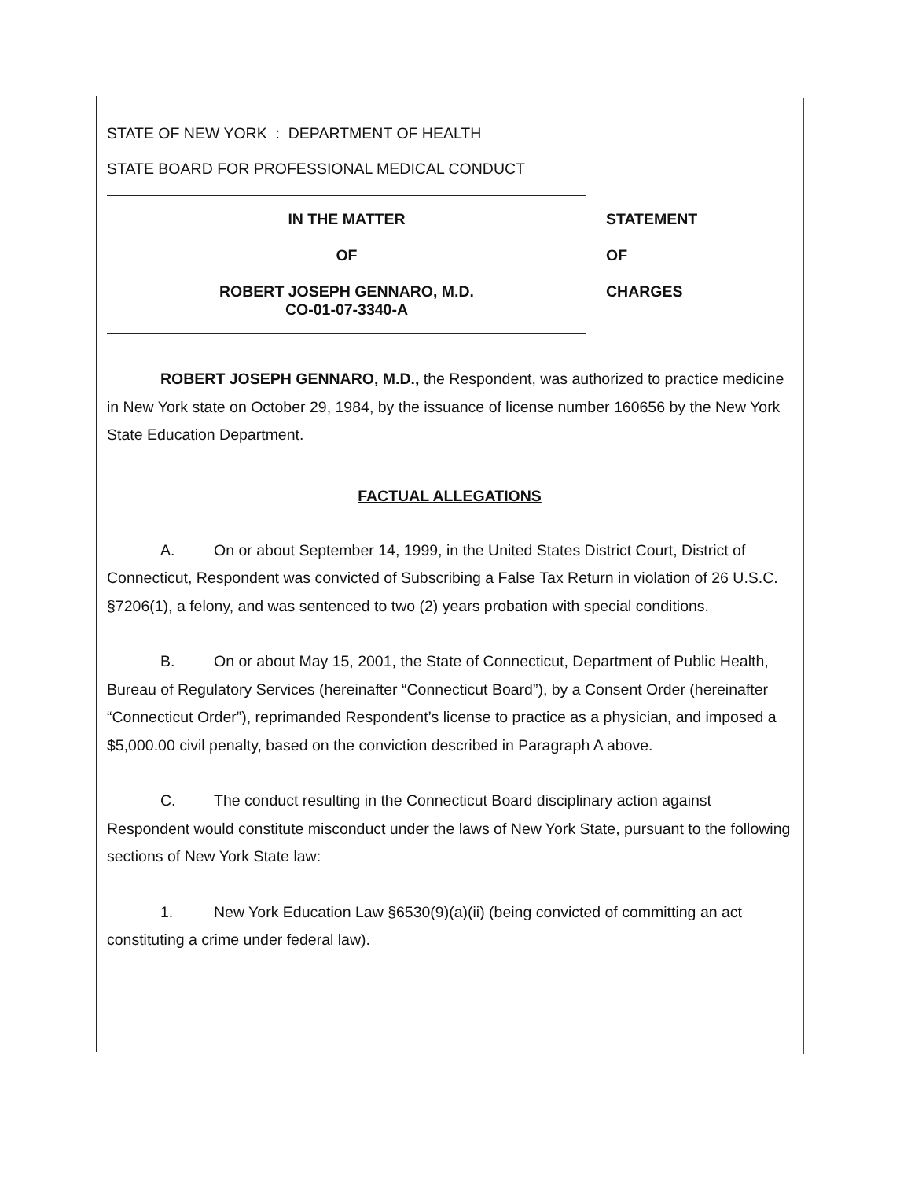STATE OF NEW YORK : DEPARTMENT OF HEALTH
STATE BOARD FOR PROFESSIONAL MEDICAL CONDUCT
IN THE MATTER
OF
ROBERT JOSEPH GENNARO, M.D.
CO-01-07-3340-A
STATEMENT
OF
CHARGES
ROBERT JOSEPH GENNARO, M.D., the Respondent, was authorized to practice medicine in New York state on October 29, 1984, by the issuance of license number 160656 by the New York State Education Department.
FACTUAL ALLEGATIONS
A. On or about September 14, 1999, in the United States District Court, District of Connecticut, Respondent was convicted of Subscribing a False Tax Return in violation of 26 U.S.C. §7206(1), a felony, and was sentenced to two (2) years probation with special conditions.
B. On or about May 15, 2001, the State of Connecticut, Department of Public Health, Bureau of Regulatory Services (hereinafter “Connecticut Board”), by a Consent Order (hereinafter “Connecticut Order”), reprimanded Respondent’s license to practice as a physician, and imposed a $5,000.00 civil penalty, based on the conviction described in Paragraph A above.
C. The conduct resulting in the Connecticut Board disciplinary action against Respondent would constitute misconduct under the laws of New York State, pursuant to the following sections of New York State law:
1. New York Education Law §6530(9)(a)(ii) (being convicted of committing an act constituting a crime under federal law).